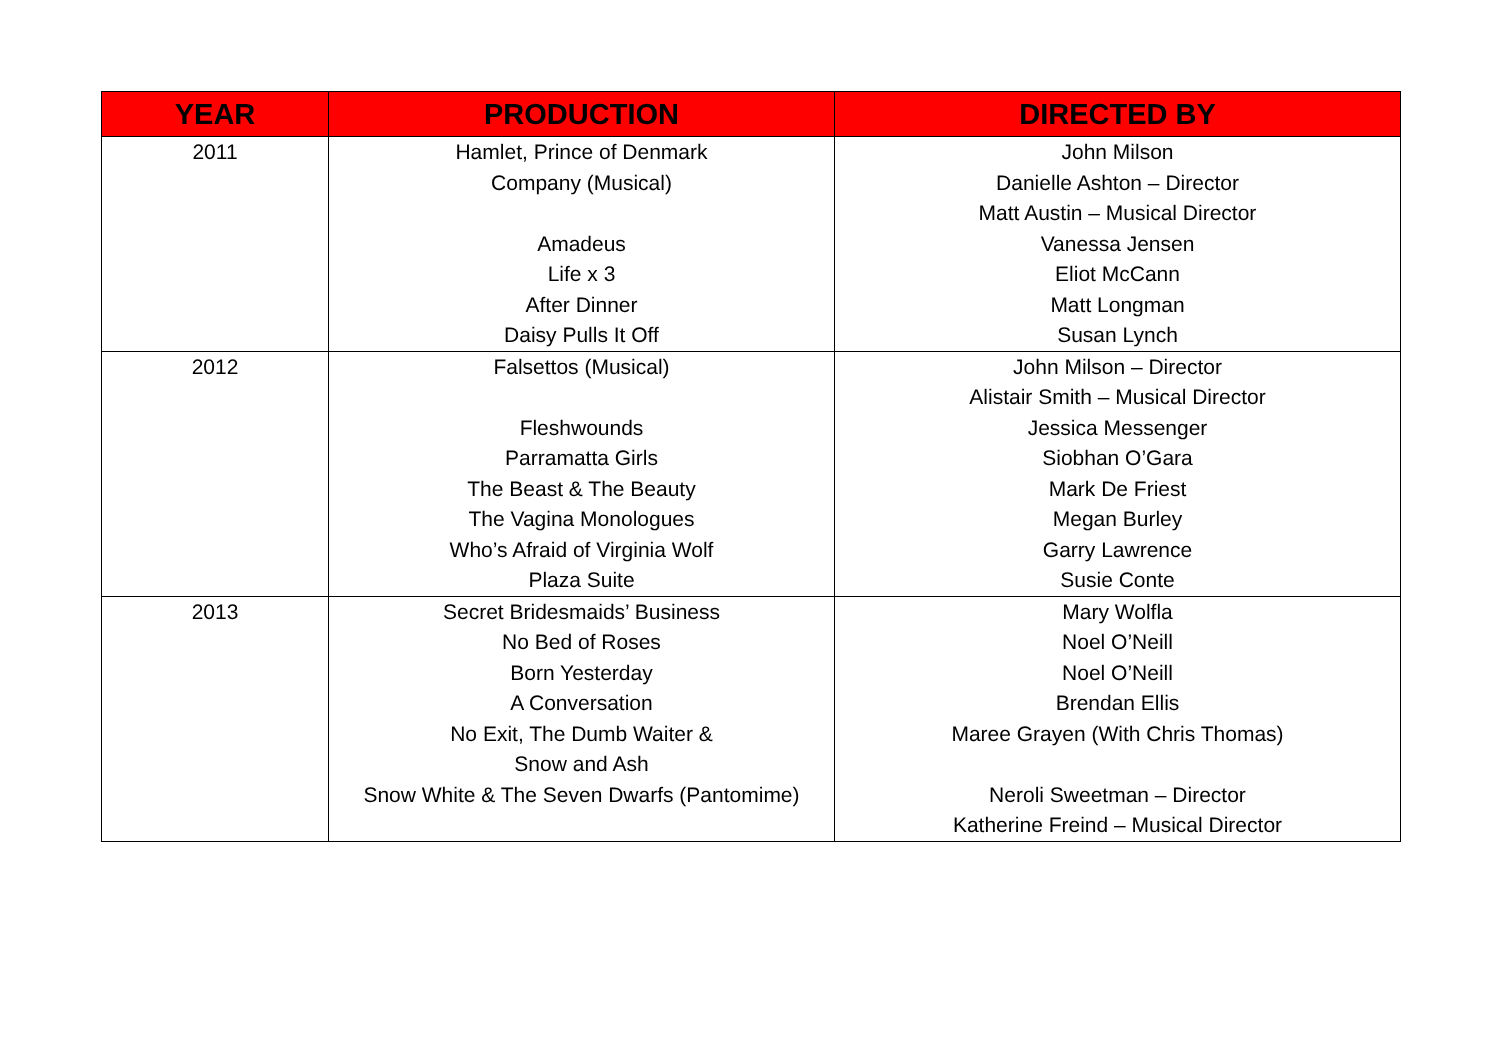| YEAR | PRODUCTION | DIRECTED BY |
| --- | --- | --- |
| 2011 | Hamlet, Prince of Denmark Company (Musical) Amadeus Life x 3 After Dinner Daisy Pulls It Off | John Milson Danielle Ashton – Director Matt Austin – Musical Director Vanessa Jensen Eliot McCann Matt Longman Susan Lynch |
| 2012 | Falsettos (Musical) Fleshwounds Parramatta Girls The Beast & The Beauty The Vagina Monologues Who’s Afraid of Virginia Wolf Plaza Suite | John Milson – Director Alistair Smith – Musical Director Jessica Messenger Siobhan O’Gara Mark De Friest Megan Burley Garry Lawrence Susie Conte |
| 2013 | Secret Bridesmaids’ Business No Bed of Roses Born Yesterday A Conversation No Exit, The Dumb Waiter & Snow and Ash Snow White & The Seven Dwarfs (Pantomime) | Mary Wolfla Noel O’Neill Noel O’Neill Brendan Ellis Maree Grayen (With Chris Thomas) Neroli Sweetman – Director Katherine Freind – Musical Director |